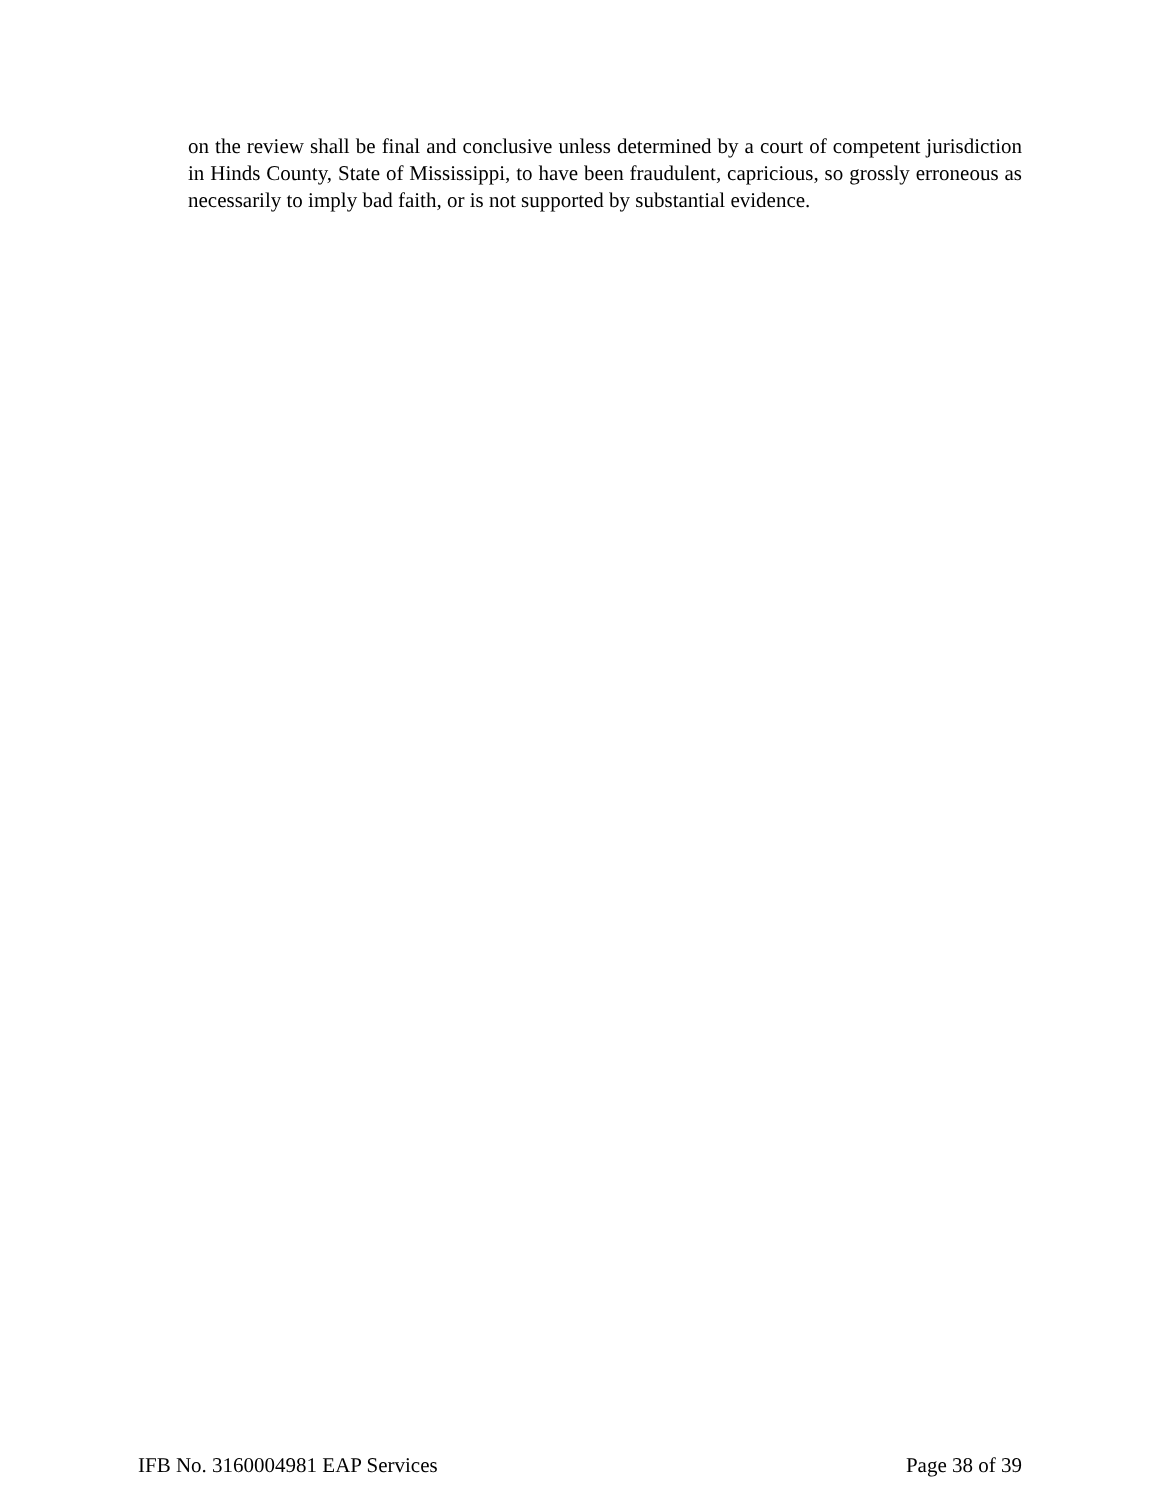on the review shall be final and conclusive unless determined by a court of competent jurisdiction in Hinds County, State of Mississippi, to have been fraudulent, capricious, so grossly erroneous as necessarily to imply bad faith, or is not supported by substantial evidence.
IFB No. 3160004981 EAP Services Page 38 of 39